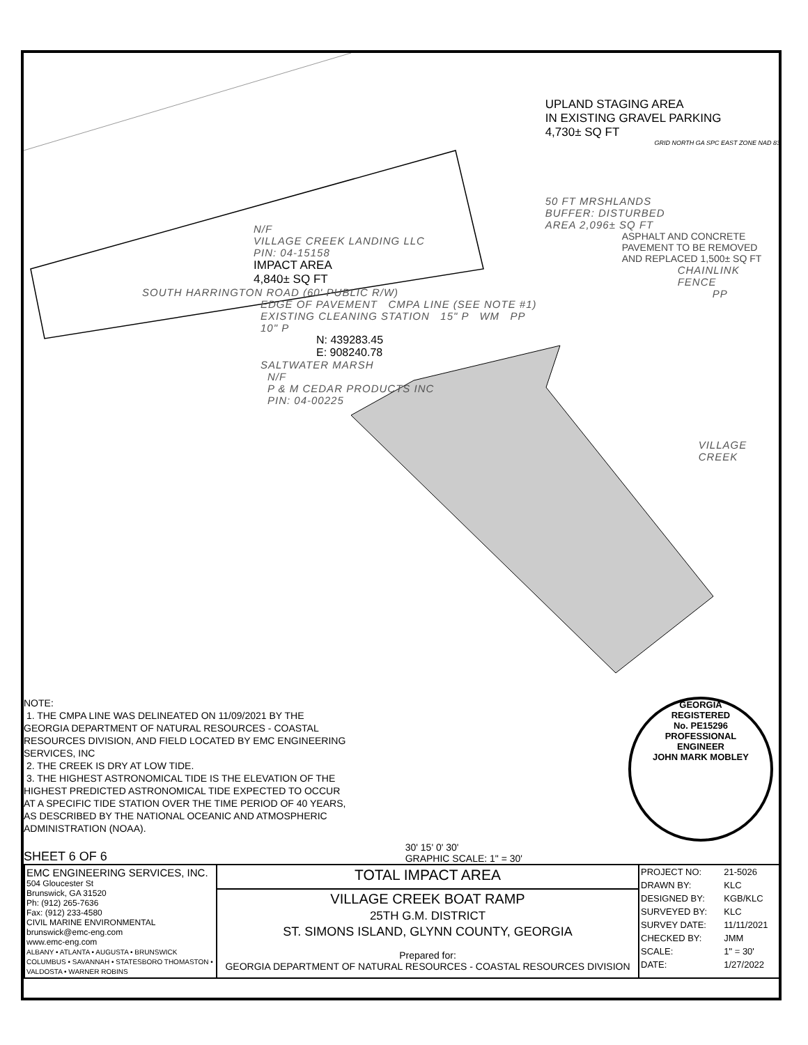N/F
VILLAGE CREEK LANDING LLC
PIN: 04-15158
IMPACT AREA
4,840± SQ FT
SOUTH HARRINGTON ROAD (60' PUBLIC R/W)
EDGE OF PAVEMENT CMPA LINE (SEE NOTE #1)
EXISTING CLEANING STATION 15" P WM PP 10" P
N: 439283.45
E: 908240.78
SALTWATER MARSH
N/F
P & M CEDAR PRODUCTS INC
PIN: 04-00225
UPLAND STAGING AREA
IN EXISTING GRAVEL PARKING
4,730± SQ FT
GRID NORTH GA SPC EAST ZONE NAD 83
50 FT MRSHLANDS
BUFFER: DISTURBED
AREA 2,096± SQ FT
ASPHALT AND CONCRETE
PAVEMENT TO BE REMOVED
AND REPLACED 1,500± SQ FT
CHAINLINK FENCE
PP
VILLAGE CREEK
NOTE:
1. THE CMPA LINE WAS DELINEATED ON 11/09/2021 BY THE GEORGIA DEPARTMENT OF NATURAL RESOURCES - COASTAL RESOURCES DIVISION, AND FIELD LOCATED BY EMC ENGINEERING SERVICES, INC
2. THE CREEK IS DRY AT LOW TIDE.
3. THE HIGHEST ASTRONOMICAL TIDE IS THE ELEVATION OF THE HIGHEST PREDICTED ASTRONOMICAL TIDE EXPECTED TO OCCUR AT A SPECIFIC TIDE STATION OVER THE TIME PERIOD OF 40 YEARS, AS DESCRIBED BY THE NATIONAL OCEANIC AND ATMOSPHERIC ADMINISTRATION (NOAA).
GEORGIA
REGISTERED
No. PE15296
PROFESSIONAL
ENGINEER
JOHN MARK MOBLEY
SHEET 6 OF 6 30' 15' 0' 30'
GRAPHIC SCALE: 1" = 30'
| EMC ENGINEERING SERVICES, INC. 504 Gloucester St Brunswick, GA 31520 Ph: (912) 265-7636 Fax: (912) 233-4580 CIVIL MARINE ENVIRONMENTAL brunswick@emc-eng.com www.emc-eng.com ALBANY • ATLANTA • AUGUSTA • BRUNSWICK COLUMBUS • SAVANNAH • STATESBORO THOMASTON • VALDOSTA • WARNER ROBINS | TOTAL IMPACT AREA | / PROJECT NO: / 21-5026 / / DRAWN BY: / KLC / / DESIGNED BY: / KGB/KLC / / SURVEYED BY: / KLC / / SURVEY DATE: / 11/11/2021 / / CHECKED BY: / JMM / / SCALE: / 1" = 30' / / DATE: / 1/27/2022 / |
| | VILLAGE CREEK BOAT RAMP 25TH G.M. DISTRICT ST. SIMONS ISLAND, GLYNN COUNTY, GEORGIA | |
| | Prepared for: GEORGIA DEPARTMENT OF NATURAL RESOURCES - COASTAL RESOURCES DIVISION | |